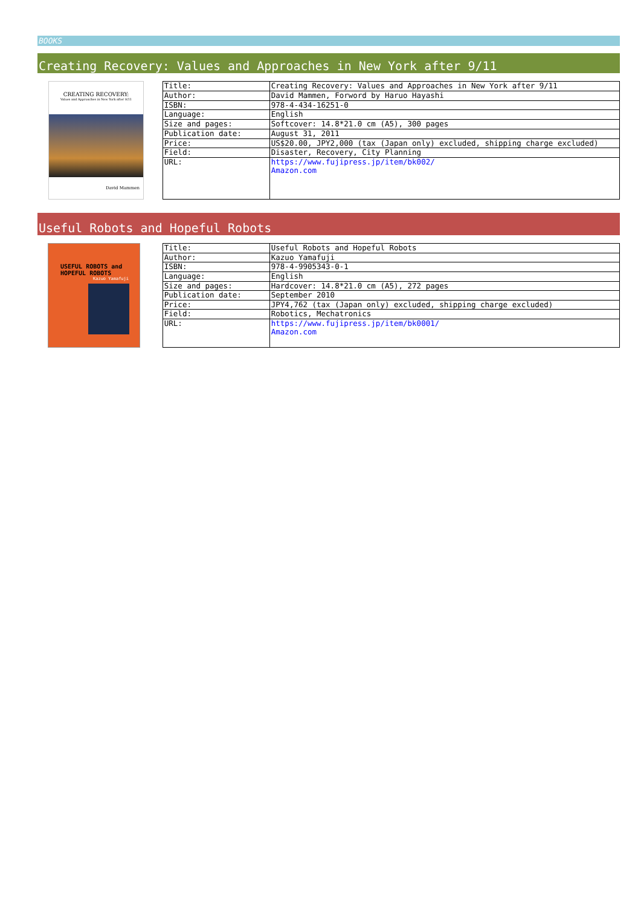BOOKS
Creating Recovery: Values and Approaches in New York after 9/11
CREATING RECOVERY:
Values and Approaches in New York after 9/11
David Mammen
| Title: | Creating Recovery: Values and Approaches in New York after 9/11 |
| Author: | David Mammen, Forword by Haruo Hayashi |
| ISBN: | 978-4-434-16251-0 |
| Language: | English |
| Size and pages: | Softcover: 14.8*21.0 cm (A5), 300 pages |
| Publication date: | August 31, 2011 |
| Price: | US$20.00, JPY2,000 (tax (Japan only) excluded, shipping charge excluded) |
| Field: | Disaster, Recovery, City Planning |
| URL: | https://www.fujipress.jp/item/bk002/ Amazon.com |
Useful Robots and Hopeful Robots
USEFUL ROBOTS and
HOPEFUL ROBOTS
Kazuo Yamafuji
| Title: | Useful Robots and Hopeful Robots |
| Author: | Kazuo Yamafuji |
| ISBN: | 978-4-9905343-0-1 |
| Language: | English |
| Size and pages: | Hardcover: 14.8*21.0 cm (A5), 272 pages |
| Publication date: | September 2010 |
| Price: | JPY4,762 (tax (Japan only) excluded, shipping charge excluded) |
| Field: | Robotics, Mechatronics |
| URL: | https://www.fujipress.jp/item/bk0001/ Amazon.com |